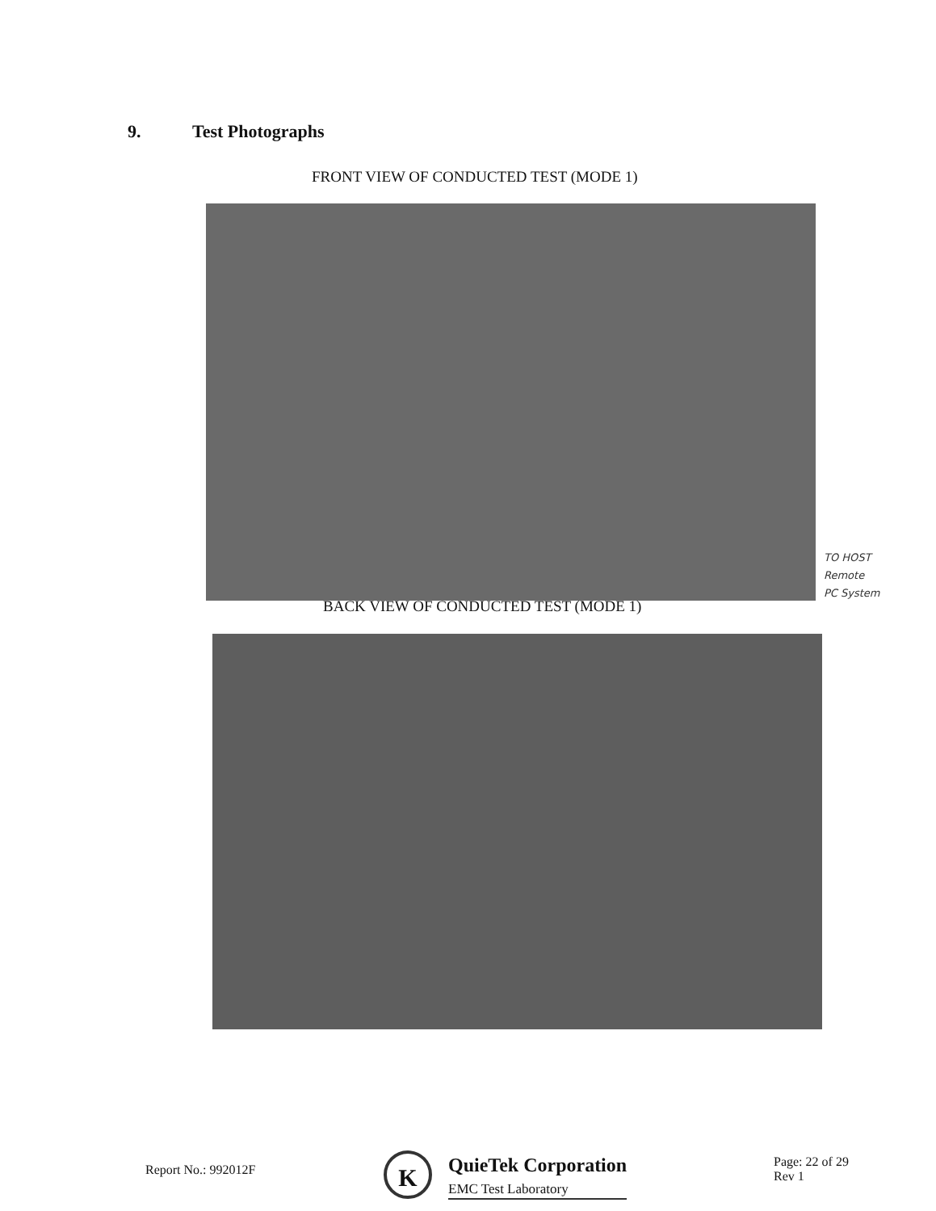9. Test Photographs
FRONT VIEW OF CONDUCTED TEST (MODE 1)
BACK VIEW OF CONDUCTED TEST (MODE 1)
TO HOST
Remote
PC System
Report No.: 992012F K
QuieTek Corporation
EMC Test Laboratory
Page: 22 of 29
Rev 1